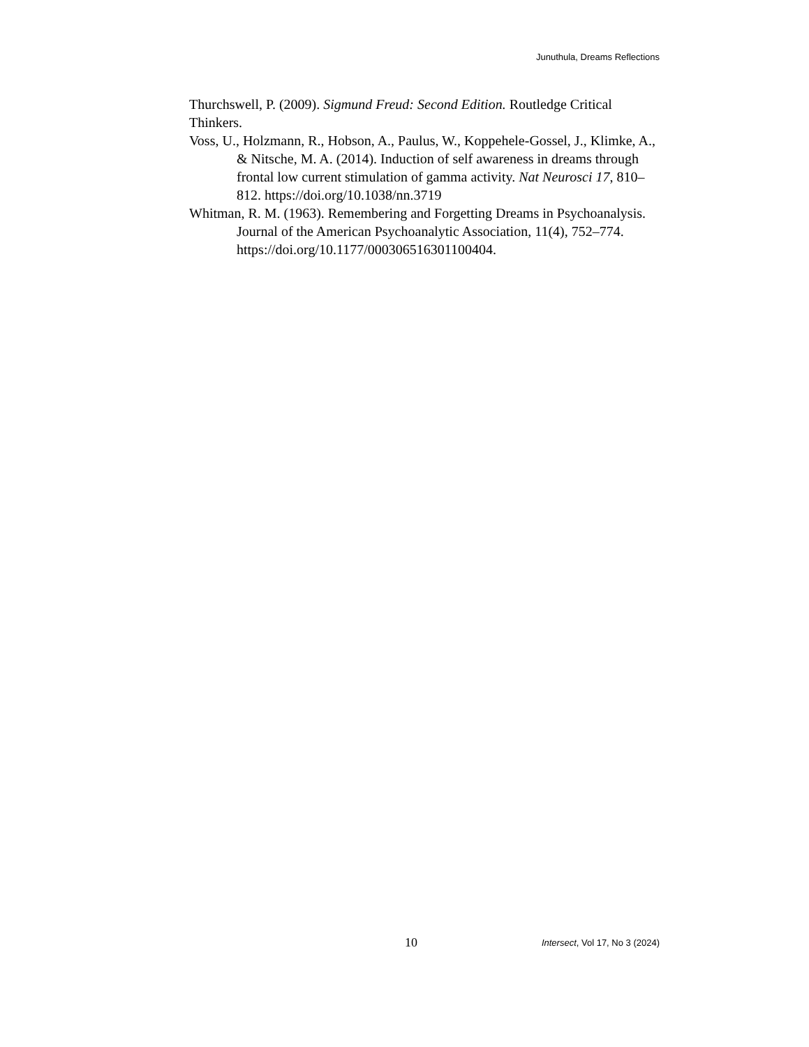Junuthula, Dreams Reflections
Thurchswell, P. (2009). Sigmund Freud: Second Edition. Routledge Critical Thinkers.
Voss, U., Holzmann, R., Hobson, A., Paulus, W., Koppehele-Gossel, J., Klimke, A., & Nitsche, M. A. (2014). Induction of self awareness in dreams through frontal low current stimulation of gamma activity. Nat Neurosci 17, 810–812. https://doi.org/10.1038/nn.3719
Whitman, R. M. (1963). Remembering and Forgetting Dreams in Psychoanalysis. Journal of the American Psychoanalytic Association, 11(4), 752–774. https://doi.org/10.1177/000306516301100404.
10 Intersect, Vol 17, No 3 (2024)